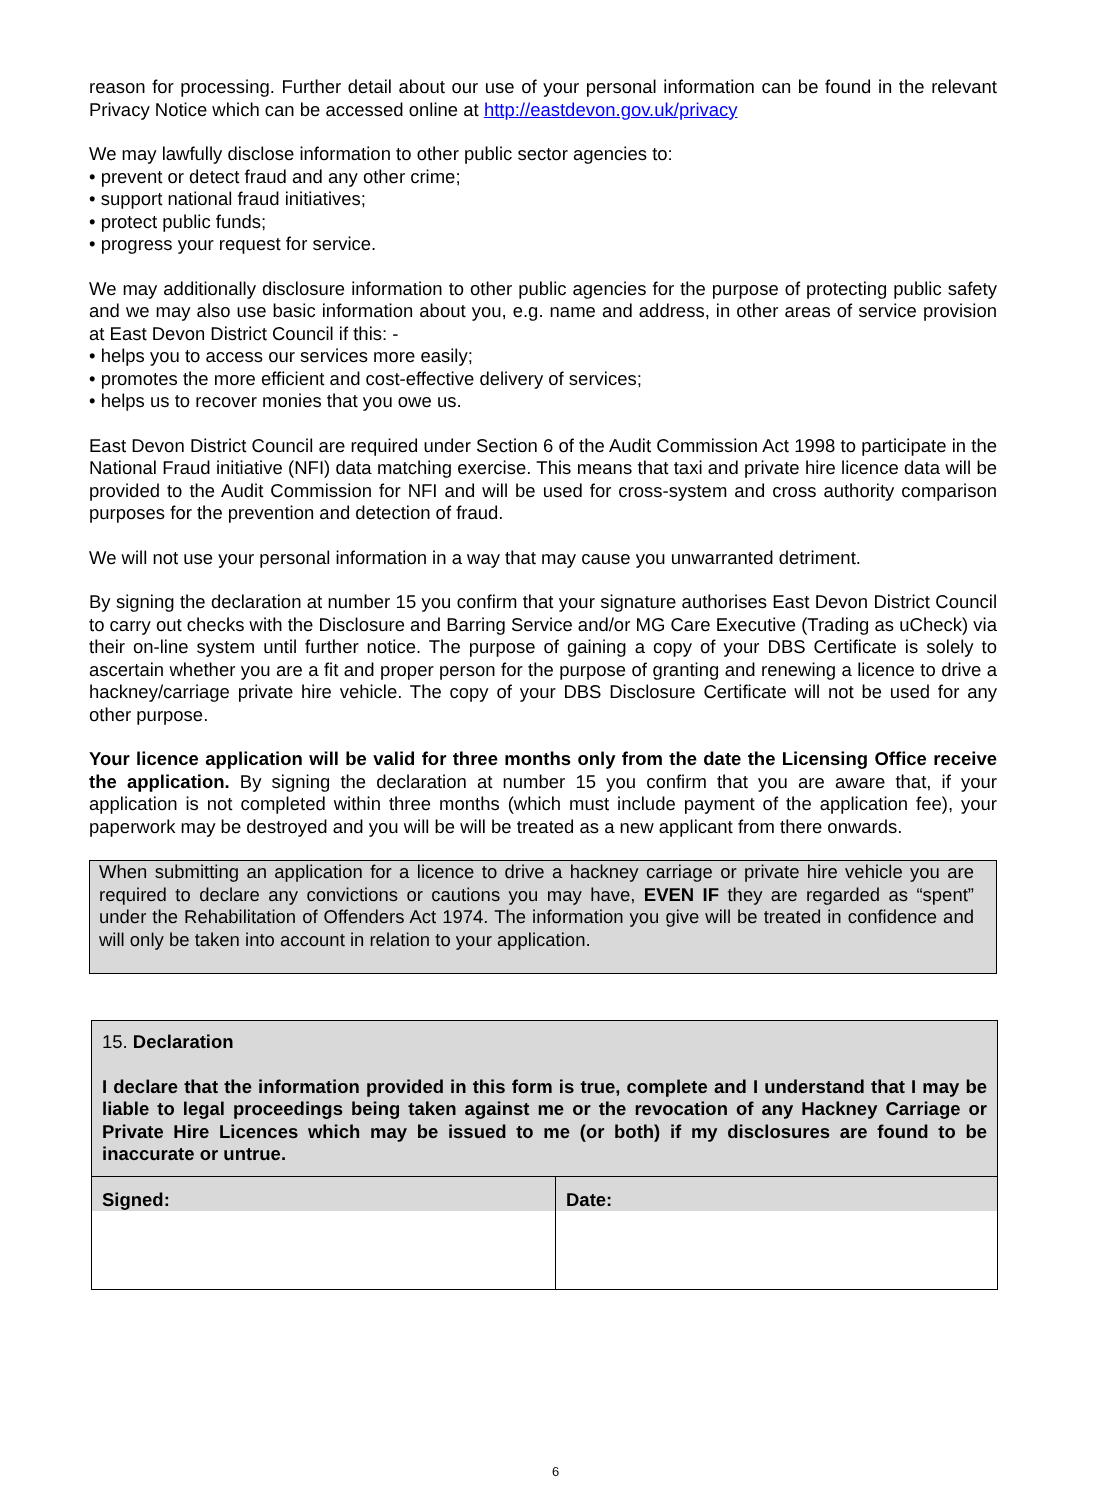reason for processing. Further detail about our use of your personal information can be found in the relevant Privacy Notice which can be accessed online at http://eastdevon.gov.uk/privacy
We may lawfully disclose information to other public sector agencies to:
prevent or detect fraud and any other crime;
support national fraud initiatives;
protect public funds;
progress your request for service.
We may additionally disclosure information to other public agencies for the purpose of protecting public safety and we may also use basic information about you, e.g. name and address, in other areas of service provision at East Devon District Council if this: -
helps you to access our services more easily;
promotes the more efficient and cost-effective delivery of services;
helps us to recover monies that you owe us.
East Devon District Council are required under Section 6 of the Audit Commission Act 1998 to participate in the National Fraud initiative (NFI) data matching exercise. This means that taxi and private hire licence data will be provided to the Audit Commission for NFI and will be used for cross-system and cross authority comparison purposes for the prevention and detection of fraud.
We will not use your personal information in a way that may cause you unwarranted detriment.
By signing the declaration at number 15 you confirm that your signature authorises East Devon District Council to carry out checks with the Disclosure and Barring Service and/or MG Care Executive (Trading as uCheck) via their on-line system until further notice. The purpose of gaining a copy of your DBS Certificate is solely to ascertain whether you are a fit and proper person for the purpose of granting and renewing a licence to drive a hackney/carriage private hire vehicle. The copy of your DBS Disclosure Certificate will not be used for any other purpose.
Your licence application will be valid for three months only from the date the Licensing Office receive the application. By signing the declaration at number 15 you confirm that you are aware that, if your application is not completed within three months (which must include payment of the application fee), your paperwork may be destroyed and you will be will be treated as a new applicant from there onwards.
When submitting an application for a licence to drive a hackney carriage or private hire vehicle you are required to declare any convictions or cautions you may have, EVEN IF they are regarded as “spent” under the Rehabilitation of Offenders Act 1974. The information you give will be treated in confidence and will only be taken into account in relation to your application.
| 15. Declaration I declare that the information provided in this form is true, complete and I understand that I may be liable to legal proceedings being taken against me or the revocation of any Hackney Carriage or Private Hire Licences which may be issued to me (or both) if my disclosures are found to be inaccurate or untrue. | |
| Signed: | Date: |
6